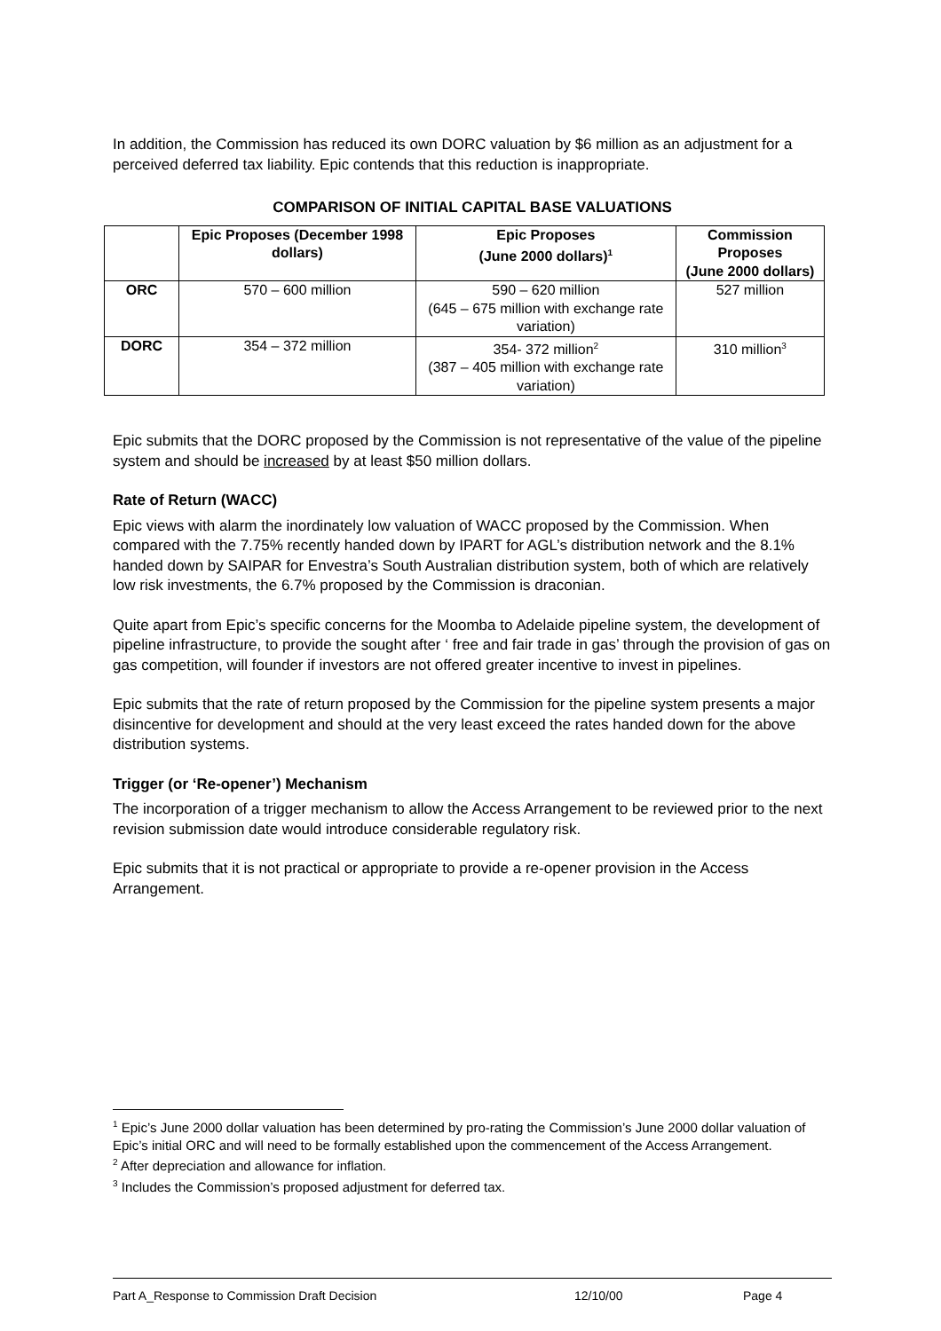In addition, the Commission has reduced its own DORC valuation by $6 million as an adjustment for a perceived deferred tax liability. Epic contends that this reduction is inappropriate.
COMPARISON OF INITIAL CAPITAL BASE VALUATIONS
| | Epic Proposes (December 1998 dollars) | Epic Proposes (June 2000 dollars)<sup>1</sup> | Commission Proposes (June 2000 dollars) |
| --- | --- | --- | --- |
| ORC | 570 – 600 million | 590 – 620 million (645 – 675 million with exchange rate variation) | 527 million |
| DORC | 354 – 372 million | 354- 372 million<sup>2</sup> (387 – 405 million with exchange rate variation) | 310 million<sup>3</sup> |
Epic submits that the DORC proposed by the Commission is not representative of the value of the pipeline system and should be increased by at least $50 million dollars.
Rate of Return (WACC)
Epic views with alarm the inordinately low valuation of WACC proposed by the Commission. When compared with the 7.75% recently handed down by IPART for AGL’s distribution network and the 8.1% handed down by SAIPAR for Envestra’s South Australian distribution system, both of which are relatively low risk investments, the 6.7% proposed by the Commission is draconian.
Quite apart from Epic’s specific concerns for the Moomba to Adelaide pipeline system, the development of pipeline infrastructure, to provide the sought after ‘ free and fair trade in gas’ through the provision of gas on gas competition, will founder if investors are not offered greater incentive to invest in pipelines.
Epic submits that the rate of return proposed by the Commission for the pipeline system presents a major disincentive for development and should at the very least exceed the rates handed down for the above distribution systems.
Trigger (or ‘Re-opener’) Mechanism
The incorporation of a trigger mechanism to allow the Access Arrangement to be reviewed prior to the next revision submission date would introduce considerable regulatory risk.
Epic submits that it is not practical or appropriate to provide a re-opener provision in the Access Arrangement.
<sup>1</sup> Epic’s June 2000 dollar valuation has been determined by pro-rating the Commission’s June 2000 dollar valuation of Epic’s initial ORC and will need to be formally established upon the commencement of the Access Arrangement.
<sup>2</sup> After depreciation and allowance for inflation.
<sup>3</sup> Includes the Commission’s proposed adjustment for deferred tax.
Part A_Response to Commission Draft Decision 12/10/00 Page 4